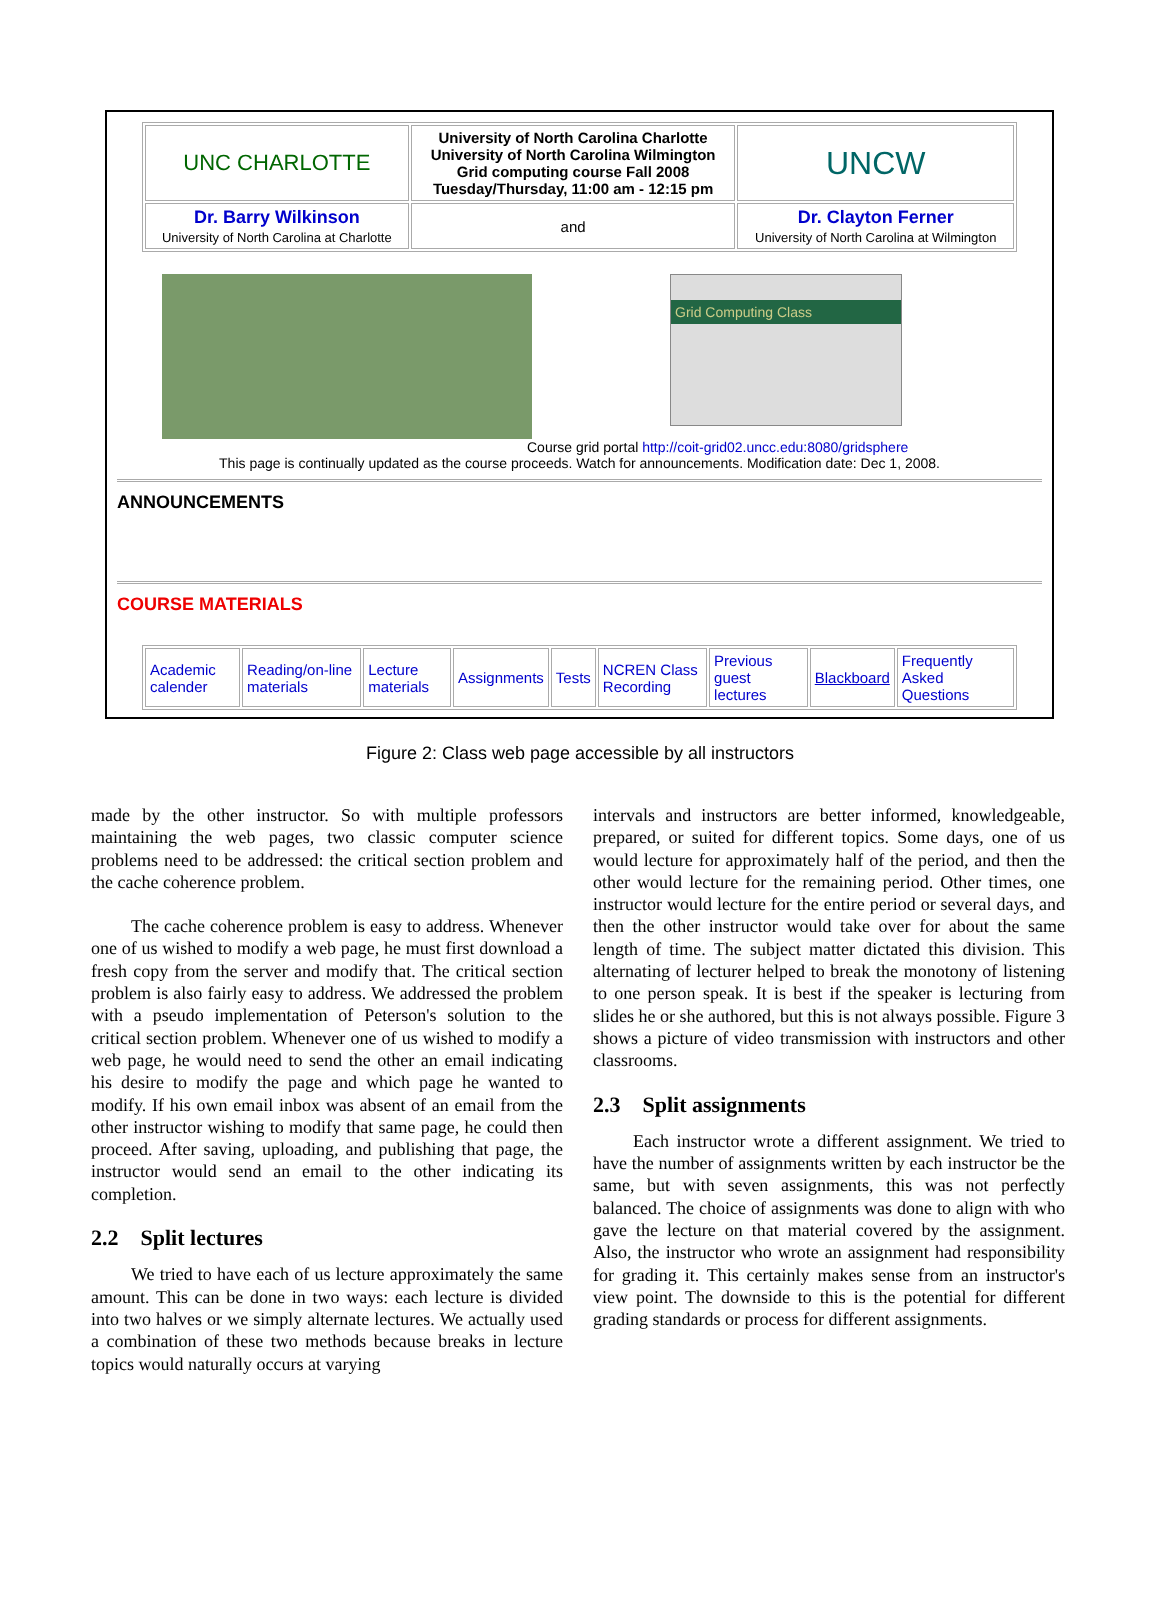| UNC CHARLOTTE | University of North Carolina Charlotte University of North Carolina Wilmington Grid computing course Fall 2008 Tuesday/Thursday, 11:00 am - 12:15 pm | UNCW |
| Dr. Barry Wilkinson University of North Carolina at Charlotte | and | Dr. Clayton Ferner University of North Carolina at Wilmington |
Grid Computing Class
Course grid portal http://coit-grid02.uncc.edu:8080/gridsphere
This page is continually updated as the course proceeds. Watch for announcements. Modification date: Dec 1, 2008.
ANNOUNCEMENTS
COURSE MATERIALS
| Academic calender | Reading/on-line materials | Lecture materials | Assignments | Tests | NCREN Class Recording | Previous guest lectures | Blackboard | Frequently Asked Questions |
Figure 2: Class web page accessible by all instructors
made by the other instructor. So with multiple professors maintaining the web pages, two classic computer science problems need to be addressed: the critical section problem and the cache coherence problem.
The cache coherence problem is easy to address. Whenever one of us wished to modify a web page, he must first download a fresh copy from the server and modify that. The critical section problem is also fairly easy to address. We addressed the problem with a pseudo implementation of Peterson's solution to the critical section problem. Whenever one of us wished to modify a web page, he would need to send the other an email indicating his desire to modify the page and which page he wanted to modify. If his own email inbox was absent of an email from the other instructor wishing to modify that same page, he could then proceed. After saving, uploading, and publishing that page, the instructor would send an email to the other indicating its completion.
2.2 Split lectures
We tried to have each of us lecture approximately the same amount. This can be done in two ways: each lecture is divided into two halves or we simply alternate lectures. We actually used a combination of these two methods because breaks in lecture topics would naturally occurs at varying
intervals and instructors are better informed, knowledgeable, prepared, or suited for different topics. Some days, one of us would lecture for approximately half of the period, and then the other would lecture for the remaining period. Other times, one instructor would lecture for the entire period or several days, and then the other instructor would take over for about the same length of time. The subject matter dictated this division. This alternating of lecturer helped to break the monotony of listening to one person speak. It is best if the speaker is lecturing from slides he or she authored, but this is not always possible. Figure 3 shows a picture of video transmission with instructors and other classrooms.
2.3 Split assignments
Each instructor wrote a different assignment. We tried to have the number of assignments written by each instructor be the same, but with seven assignments, this was not perfectly balanced. The choice of assignments was done to align with who gave the lecture on that material covered by the assignment. Also, the instructor who wrote an assignment had responsibility for grading it. This certainly makes sense from an instructor's view point. The downside to this is the potential for different grading standards or process for different assignments.